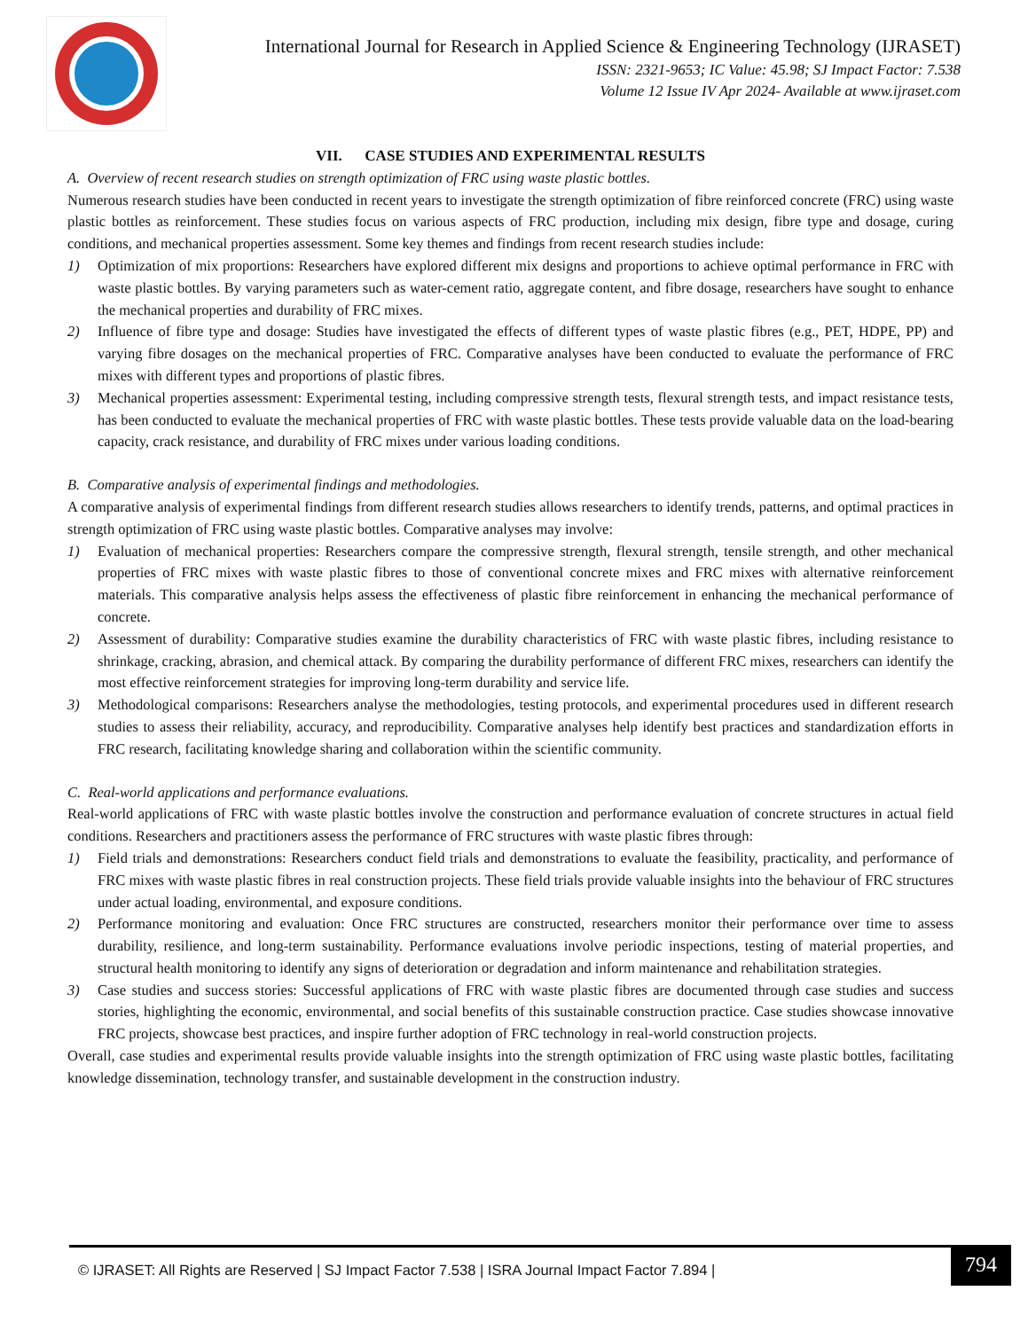International Journal for Research in Applied Science & Engineering Technology (IJRASET)
ISSN: 2321-9653; IC Value: 45.98; SJ Impact Factor: 7.538
Volume 12 Issue IV Apr 2024- Available at www.ijraset.com
VII. CASE STUDIES AND EXPERIMENTAL RESULTS
A. Overview of recent research studies on strength optimization of FRC using waste plastic bottles.
Numerous research studies have been conducted in recent years to investigate the strength optimization of fibre reinforced concrete (FRC) using waste plastic bottles as reinforcement. These studies focus on various aspects of FRC production, including mix design, fibre type and dosage, curing conditions, and mechanical properties assessment. Some key themes and findings from recent research studies include:
1) Optimization of mix proportions: Researchers have explored different mix designs and proportions to achieve optimal performance in FRC with waste plastic bottles. By varying parameters such as water-cement ratio, aggregate content, and fibre dosage, researchers have sought to enhance the mechanical properties and durability of FRC mixes.
2) Influence of fibre type and dosage: Studies have investigated the effects of different types of waste plastic fibres (e.g., PET, HDPE, PP) and varying fibre dosages on the mechanical properties of FRC. Comparative analyses have been conducted to evaluate the performance of FRC mixes with different types and proportions of plastic fibres.
3) Mechanical properties assessment: Experimental testing, including compressive strength tests, flexural strength tests, and impact resistance tests, has been conducted to evaluate the mechanical properties of FRC with waste plastic bottles. These tests provide valuable data on the load-bearing capacity, crack resistance, and durability of FRC mixes under various loading conditions.
B. Comparative analysis of experimental findings and methodologies.
A comparative analysis of experimental findings from different research studies allows researchers to identify trends, patterns, and optimal practices in strength optimization of FRC using waste plastic bottles. Comparative analyses may involve:
1) Evaluation of mechanical properties: Researchers compare the compressive strength, flexural strength, tensile strength, and other mechanical properties of FRC mixes with waste plastic fibres to those of conventional concrete mixes and FRC mixes with alternative reinforcement materials. This comparative analysis helps assess the effectiveness of plastic fibre reinforcement in enhancing the mechanical performance of concrete.
2) Assessment of durability: Comparative studies examine the durability characteristics of FRC with waste plastic fibres, including resistance to shrinkage, cracking, abrasion, and chemical attack. By comparing the durability performance of different FRC mixes, researchers can identify the most effective reinforcement strategies for improving long-term durability and service life.
3) Methodological comparisons: Researchers analyse the methodologies, testing protocols, and experimental procedures used in different research studies to assess their reliability, accuracy, and reproducibility. Comparative analyses help identify best practices and standardization efforts in FRC research, facilitating knowledge sharing and collaboration within the scientific community.
C. Real-world applications and performance evaluations.
Real-world applications of FRC with waste plastic bottles involve the construction and performance evaluation of concrete structures in actual field conditions. Researchers and practitioners assess the performance of FRC structures with waste plastic fibres through:
1) Field trials and demonstrations: Researchers conduct field trials and demonstrations to evaluate the feasibility, practicality, and performance of FRC mixes with waste plastic fibres in real construction projects. These field trials provide valuable insights into the behaviour of FRC structures under actual loading, environmental, and exposure conditions.
2) Performance monitoring and evaluation: Once FRC structures are constructed, researchers monitor their performance over time to assess durability, resilience, and long-term sustainability. Performance evaluations involve periodic inspections, testing of material properties, and structural health monitoring to identify any signs of deterioration or degradation and inform maintenance and rehabilitation strategies.
3) Case studies and success stories: Successful applications of FRC with waste plastic fibres are documented through case studies and success stories, highlighting the economic, environmental, and social benefits of this sustainable construction practice. Case studies showcase innovative FRC projects, showcase best practices, and inspire further adoption of FRC technology in real-world construction projects.
Overall, case studies and experimental results provide valuable insights into the strength optimization of FRC using waste plastic bottles, facilitating knowledge dissemination, technology transfer, and sustainable development in the construction industry.
794
© IJRASET: All Rights are Reserved | SJ Impact Factor 7.538 | ISRA Journal Impact Factor 7.894 |